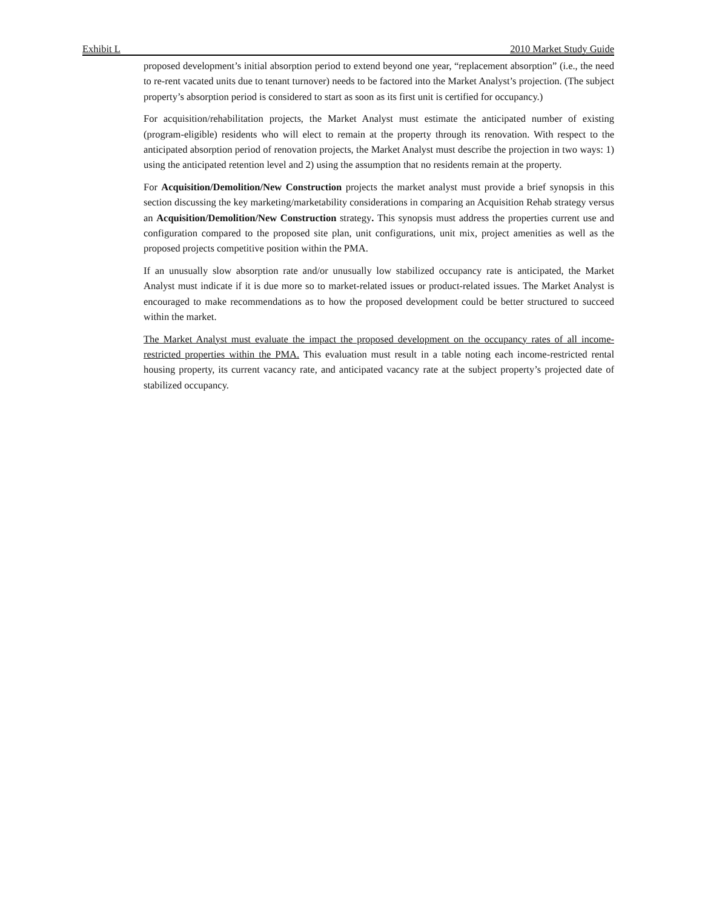Exhibit L 2010 Market Study Guide
proposed development’s initial absorption period to extend beyond one year, “replacement absorption” (i.e., the need to re-rent vacated units due to tenant turnover) needs to be factored into the Market Analyst’s projection. (The subject property’s absorption period is considered to start as soon as its first unit is certified for occupancy.)
For acquisition/rehabilitation projects, the Market Analyst must estimate the anticipated number of existing (program-eligible) residents who will elect to remain at the property through its renovation. With respect to the anticipated absorption period of renovation projects, the Market Analyst must describe the projection in two ways: 1) using the anticipated retention level and 2) using the assumption that no residents remain at the property.
For Acquisition/Demolition/New Construction projects the market analyst must provide a brief synopsis in this section discussing the key marketing/marketability considerations in comparing an Acquisition Rehab strategy versus an Acquisition/Demolition/New Construction strategy. This synopsis must address the properties current use and configuration compared to the proposed site plan, unit configurations, unit mix, project amenities as well as the proposed projects competitive position within the PMA.
If an unusually slow absorption rate and/or unusually low stabilized occupancy rate is anticipated, the Market Analyst must indicate if it is due more so to market-related issues or product-related issues. The Market Analyst is encouraged to make recommendations as to how the proposed development could be better structured to succeed within the market.
The Market Analyst must evaluate the impact the proposed development on the occupancy rates of all income-restricted properties within the PMA. This evaluation must result in a table noting each income-restricted rental housing property, its current vacancy rate, and anticipated vacancy rate at the subject property’s projected date of stabilized occupancy.